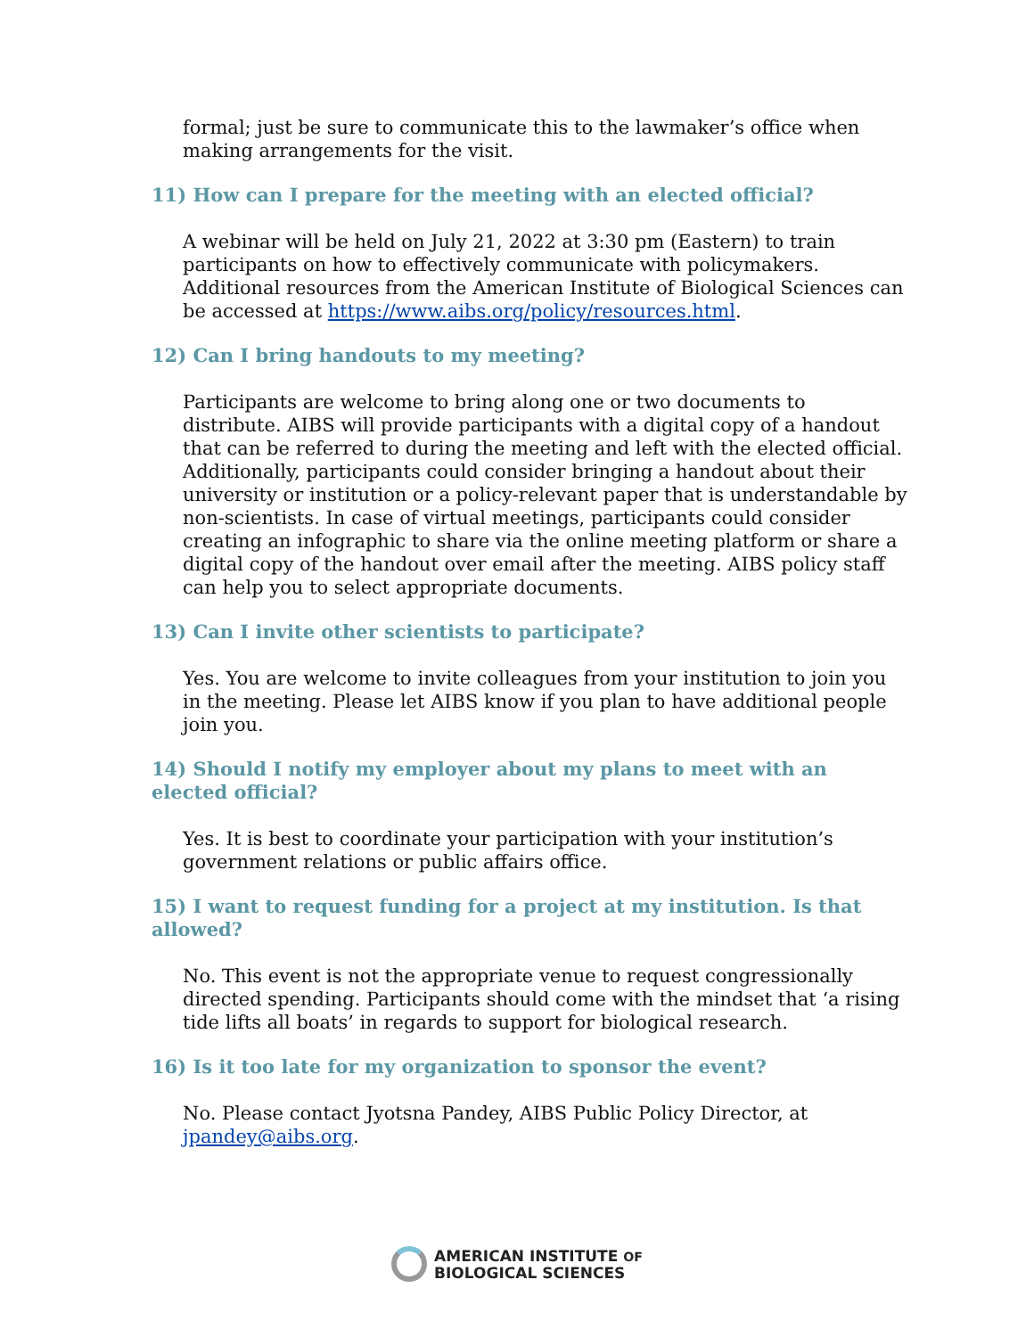formal; just be sure to communicate this to the lawmaker’s office when making arrangements for the visit.
11) How can I prepare for the meeting with an elected official?
A webinar will be held on July 21, 2022 at 3:30 pm (Eastern) to train participants on how to effectively communicate with policymakers. Additional resources from the American Institute of Biological Sciences can be accessed at https://www.aibs.org/policy/resources.html.
12) Can I bring handouts to my meeting?
Participants are welcome to bring along one or two documents to distribute. AIBS will provide participants with a digital copy of a handout that can be referred to during the meeting and left with the elected official. Additionally, participants could consider bringing a handout about their university or institution or a policy-relevant paper that is understandable by non-scientists. In case of virtual meetings, participants could consider creating an infographic to share via the online meeting platform or share a digital copy of the handout over email after the meeting. AIBS policy staff can help you to select appropriate documents.
13) Can I invite other scientists to participate?
Yes. You are welcome to invite colleagues from your institution to join you in the meeting. Please let AIBS know if you plan to have additional people join you.
14) Should I notify my employer about my plans to meet with an elected official?
Yes. It is best to coordinate your participation with your institution’s government relations or public affairs office.
15) I want to request funding for a project at my institution. Is that allowed?
No. This event is not the appropriate venue to request congressionally directed spending. Participants should come with the mindset that ‘a rising tide lifts all boats’ in regards to support for biological research.
16) Is it too late for my organization to sponsor the event?
No. Please contact Jyotsna Pandey, AIBS Public Policy Director, at jpandey@aibs.org.
AMERICAN INSTITUTE OF
BIOLOGICAL SCIENCES